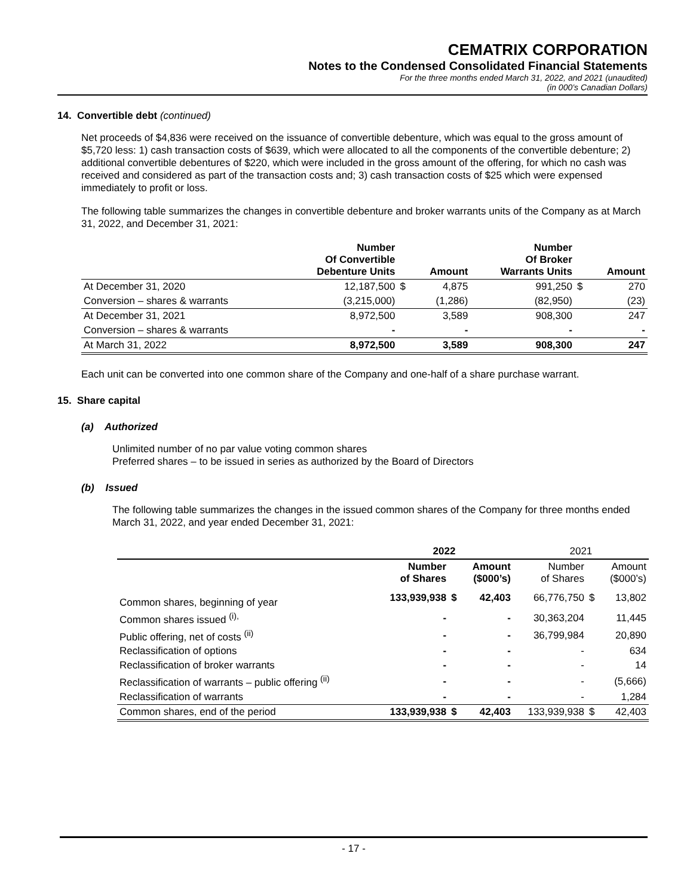CEMATRIX CORPORATION
Notes to the Condensed Consolidated Financial Statements
For the three months ended March 31, 2022, and 2021 (unaudited)
(in 000’s Canadian Dollars)
14. Convertible debt (continued)
Net proceeds of $4,836 were received on the issuance of convertible debenture, which was equal to the gross amount of $5,720 less: 1) cash transaction costs of $639, which were allocated to all the components of the convertible debenture; 2) additional convertible debentures of $220, which were included in the gross amount of the offering, for which no cash was received and considered as part of the transaction costs and; 3) cash transaction costs of $25 which were expensed immediately to profit or loss.
The following table summarizes the changes in convertible debenture and broker warrants units of the Company as at March 31, 2022, and December 31, 2021:
| | Number Of Convertible Debenture Units | | Amount | Number Of Broker Warrants Units | | Amount |
| --- | --- | --- | --- | --- | --- | --- |
| At December 31, 2020 | 12,187,500 | $ | 4,875 | 991,250 | $ | 270 |
| Conversion – shares & warrants | (3,215,000) | | (1,286) | (82,950) | | (23) |
| At December 31, 2021 | 8,972,500 | | 3,589 | 908,300 | | 247 |
| Conversion – shares & warrants | - | | - | - | | - |
| At March 31, 2022 | 8,972,500 | | 3,589 | 908,300 | | 247 |
Each unit can be converted into one common share of the Company and one-half of a share purchase warrant.
15. Share capital
(a) Authorized
Unlimited number of no par value voting common shares
Preferred shares – to be issued in series as authorized by the Board of Directors
(b) Issued
The following table summarizes the changes in the issued common shares of the Company for three months ended March 31, 2022, and year ended December 31, 2021:
| | 2022 | | | 2021 | | |
| --- | --- | --- | --- | --- | --- | --- |
| | Number of Shares | | Amount ($000’s) | Number of Shares | | Amount ($000’s) |
| Common shares, beginning of year | 133,939,938 | $ | 42,403 | 66,776,750 | $ | 13,802 |
| Common shares issued <sup>(i),</sup> | - | | - | 30,363,204 | | 11,445 |
| Public offering, net of costs <sup>(ii)</sup> | - | | - | 36,799,984 | | 20,890 |
| Reclassification of options | - | | - | - | | 634 |
| Reclassification of broker warrants | - | | - | - | | 14 |
| Reclassification of warrants – public offering <sup>(ii)</sup> | - | | - | - | | (5,666) |
| Reclassification of warrants | - | | - | - | | 1,284 |
| Common shares, end of the period | 133,939,938 | $ | 42,403 | 133,939,938 | $ | 42,403 |
- 17 -